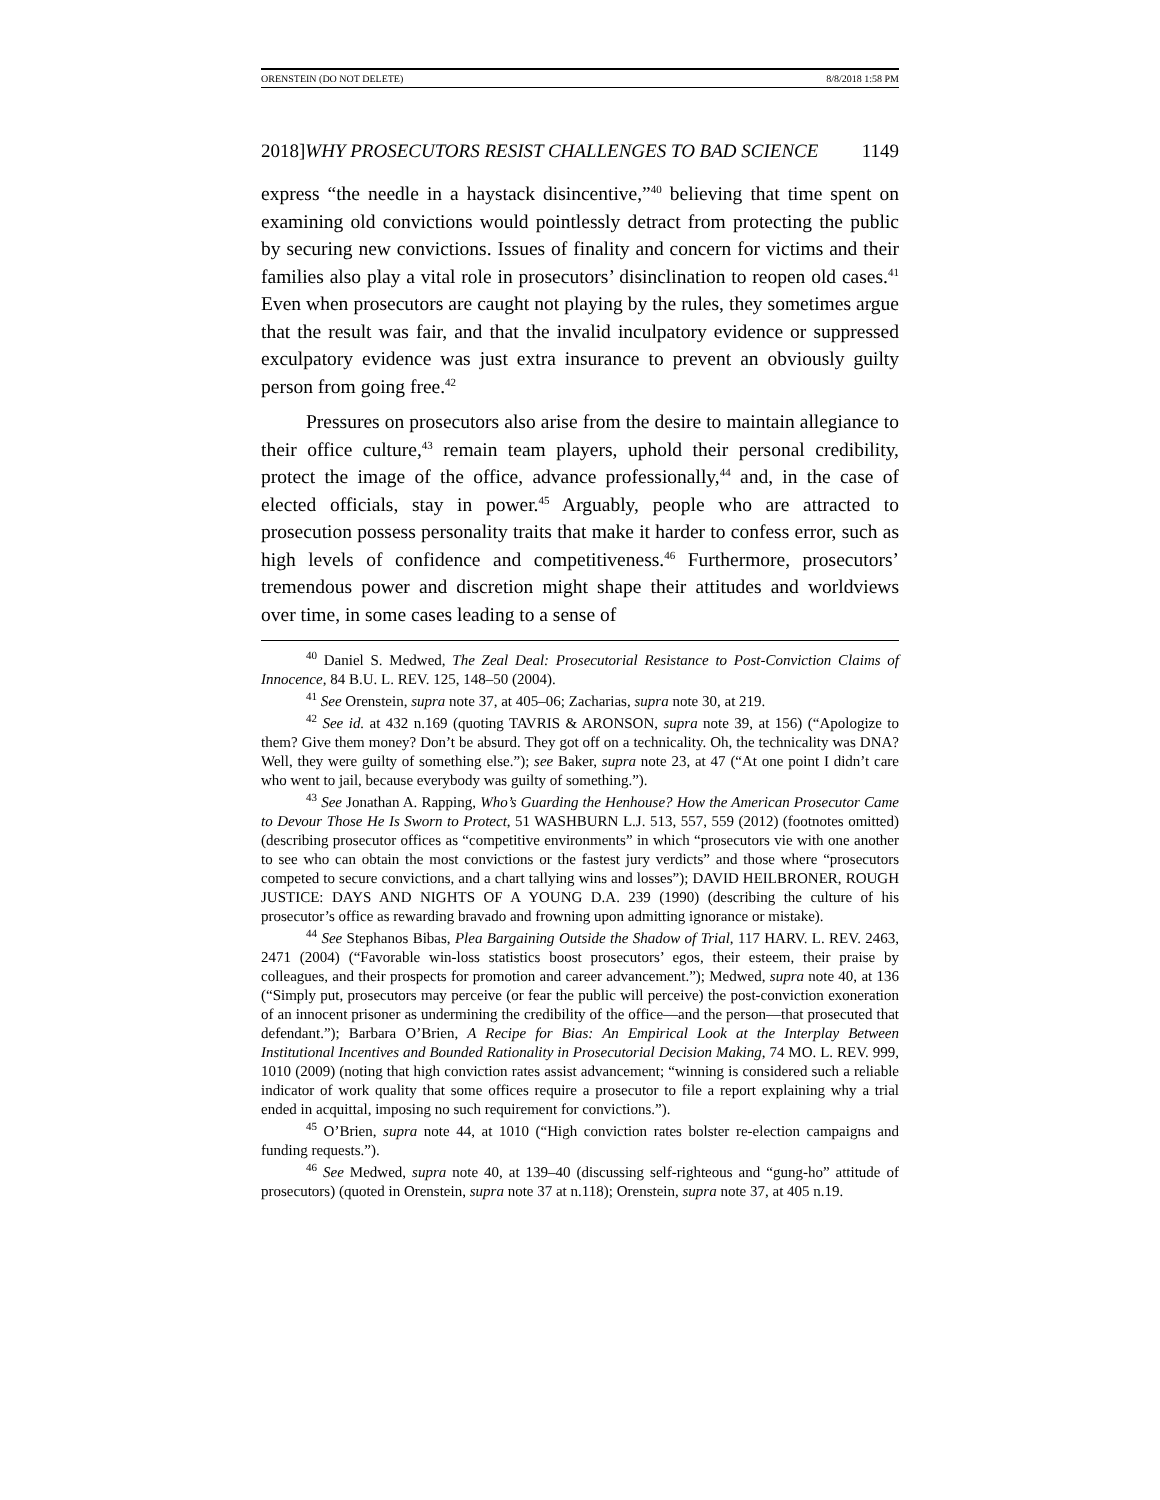ORENSTEIN (DO NOT DELETE) 8/8/2018 1:58 PM
2018]WHY PROSECUTORS RESIST CHALLENGES TO BAD SCIENCE 1149
express “the needle in a haystack disincentive,”<sup>40</sup> believing that time spent on examining old convictions would pointlessly detract from protecting the public by securing new convictions. Issues of finality and concern for victims and their families also play a vital role in prosecutors’ disinclination to reopen old cases.<sup>41</sup> Even when prosecutors are caught not playing by the rules, they sometimes argue that the result was fair, and that the invalid inculpatory evidence or suppressed exculpatory evidence was just extra insurance to prevent an obviously guilty person from going free.<sup>42</sup>
Pressures on prosecutors also arise from the desire to maintain allegiance to their office culture,<sup>43</sup> remain team players, uphold their personal credibility, protect the image of the office, advance professionally,<sup>44</sup> and, in the case of elected officials, stay in power.<sup>45</sup> Arguably, people who are attracted to prosecution possess personality traits that make it harder to confess error, such as high levels of confidence and competitiveness.<sup>46</sup> Furthermore, prosecutors’ tremendous power and discretion might shape their attitudes and worldviews over time, in some cases leading to a sense of
<sup>40</sup> Daniel S. Medwed, The Zeal Deal: Prosecutorial Resistance to Post-Conviction Claims of Innocence, 84 B.U. L. REV. 125, 148–50 (2004).
<sup>41</sup> See Orenstein, supra note 37, at 405–06; Zacharias, supra note 30, at 219.
<sup>42</sup> See id. at 432 n.169 (quoting TAVRIS & ARONSON, supra note 39, at 156) (“Apologize to them? Give them money? Don’t be absurd. They got off on a technicality. Oh, the technicality was DNA? Well, they were guilty of something else.”); see Baker, supra note 23, at 47 (“At one point I didn’t care who went to jail, because everybody was guilty of something.”).
<sup>43</sup> See Jonathan A. Rapping, Who’s Guarding the Henhouse? How the American Prosecutor Came to Devour Those He Is Sworn to Protect, 51 WASHBURN L.J. 513, 557, 559 (2012) (footnotes omitted) (describing prosecutor offices as “competitive environments” in which “prosecutors vie with one another to see who can obtain the most convictions or the fastest jury verdicts” and those where “prosecutors competed to secure convictions, and a chart tallying wins and losses”); DAVID HEILBRONER, ROUGH JUSTICE: DAYS AND NIGHTS OF A YOUNG D.A. 239 (1990) (describing the culture of his prosecutor’s office as rewarding bravado and frowning upon admitting ignorance or mistake).
<sup>44</sup> See Stephanos Bibas, Plea Bargaining Outside the Shadow of Trial, 117 HARV. L. REV. 2463, 2471 (2004) (“Favorable win-loss statistics boost prosecutors’ egos, their esteem, their praise by colleagues, and their prospects for promotion and career advancement.”); Medwed, supra note 40, at 136 (“Simply put, prosecutors may perceive (or fear the public will perceive) the post-conviction exoneration of an innocent prisoner as undermining the credibility of the office—and the person—that prosecuted that defendant.”); Barbara O’Brien, A Recipe for Bias: An Empirical Look at the Interplay Between Institutional Incentives and Bounded Rationality in Prosecutorial Decision Making, 74 MO. L. REV. 999, 1010 (2009) (noting that high conviction rates assist advancement; “winning is considered such a reliable indicator of work quality that some offices require a prosecutor to file a report explaining why a trial ended in acquittal, imposing no such requirement for convictions.”).
<sup>45</sup> O’Brien, supra note 44, at 1010 (“High conviction rates bolster re-election campaigns and funding requests.”).
<sup>46</sup> See Medwed, supra note 40, at 139–40 (discussing self-righteous and “gung-ho” attitude of prosecutors) (quoted in Orenstein, supra note 37 at n.118); Orenstein, supra note 37, at 405 n.19.